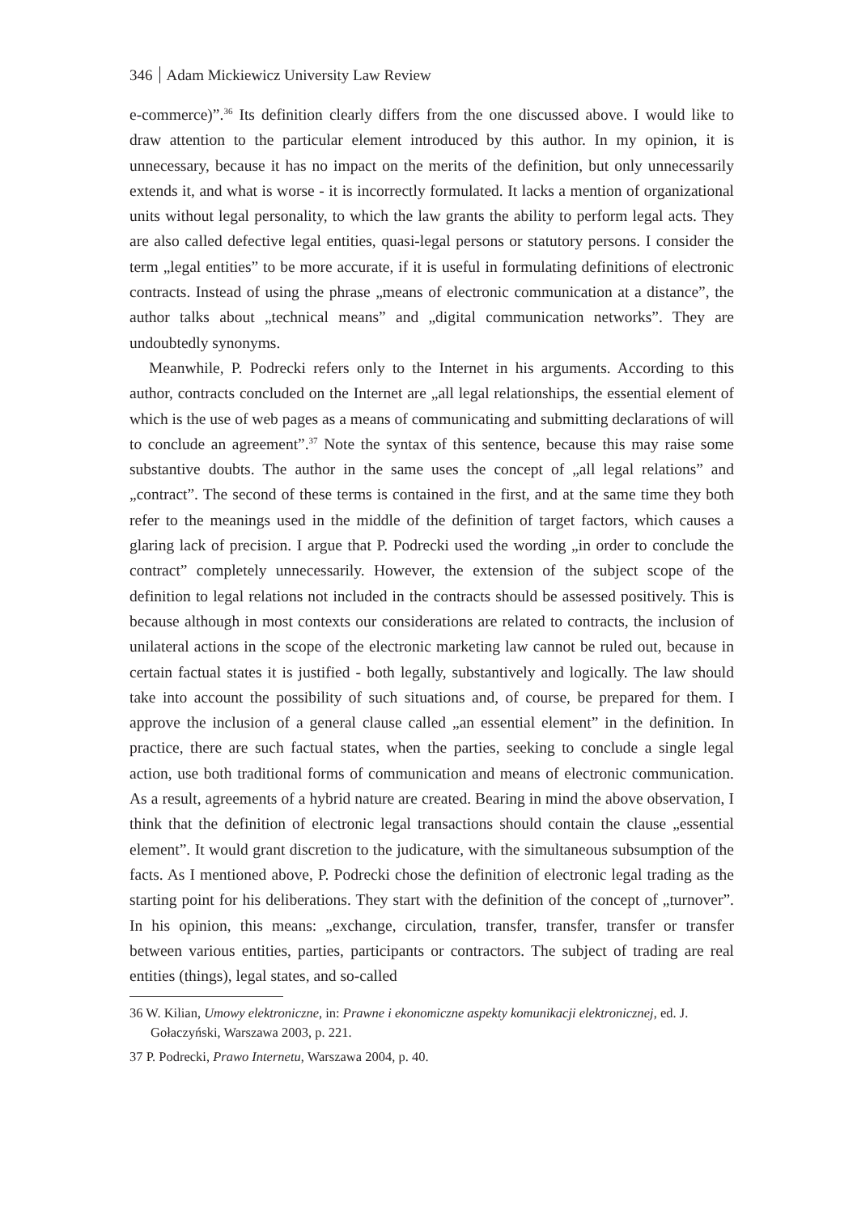346 Adam Mickiewicz University Law Review
e-commerce)”.<sup>36</sup> Its definition clearly differs from the one discussed above. I would like to draw attention to the particular element introduced by this author. In my opinion, it is unnecessary, because it has no impact on the merits of the definition, but only unnecessarily extends it, and what is worse - it is incorrectly formulated. It lacks a mention of organizational units without legal personality, to which the law grants the ability to perform legal acts. They are also called defective legal entities, quasi-legal persons or statutory persons. I consider the term „legal entities” to be more accurate, if it is useful in formulating definitions of electronic contracts. Instead of using the phrase „means of electronic communication at a distance”, the author talks about „technical means” and „digital communication networks”. They are undoubtedly synonyms.
Meanwhile, P. Podrecki refers only to the Internet in his arguments. According to this author, contracts concluded on the Internet are „all legal relationships, the essential element of which is the use of web pages as a means of communicating and submitting declarations of will to conclude an agreement”.<sup>37</sup> Note the syntax of this sentence, because this may raise some substantive doubts. The author in the same uses the concept of „all legal relations” and „contract”. The second of these terms is contained in the first, and at the same time they both refer to the meanings used in the middle of the definition of target factors, which causes a glaring lack of precision. I argue that P. Podrecki used the wording „in order to conclude the contract” completely unnecessarily. However, the extension of the subject scope of the definition to legal relations not included in the contracts should be assessed positively. This is because although in most contexts our considerations are related to contracts, the inclusion of unilateral actions in the scope of the electronic marketing law cannot be ruled out, because in certain factual states it is justified - both legally, substantively and logically. The law should take into account the possibility of such situations and, of course, be prepared for them. I approve the inclusion of a general clause called „an essential element” in the definition. In practice, there are such factual states, when the parties, seeking to conclude a single legal action, use both traditional forms of communication and means of electronic communication. As a result, agreements of a hybrid nature are created. Bearing in mind the above observation, I think that the definition of electronic legal transactions should contain the clause „essential element”. It would grant discretion to the judicature, with the simultaneous subsumption of the facts. As I mentioned above, P. Podrecki chose the definition of electronic legal trading as the starting point for his deliberations. They start with the definition of the concept of „turnover”. In his opinion, this means: „exchange, circulation, transfer, transfer, transfer or transfer between various entities, parties, participants or contractors. The subject of trading are real entities (things), legal states, and so-called
36 W. Kilian, Umowy elektroniczne, in: Prawne i ekonomiczne aspekty komunikacji elektronicznej, ed. J. Gołaczyński, Warszawa 2003, p. 221.
37 P. Podrecki, Prawo Internetu, Warszawa 2004, p. 40.